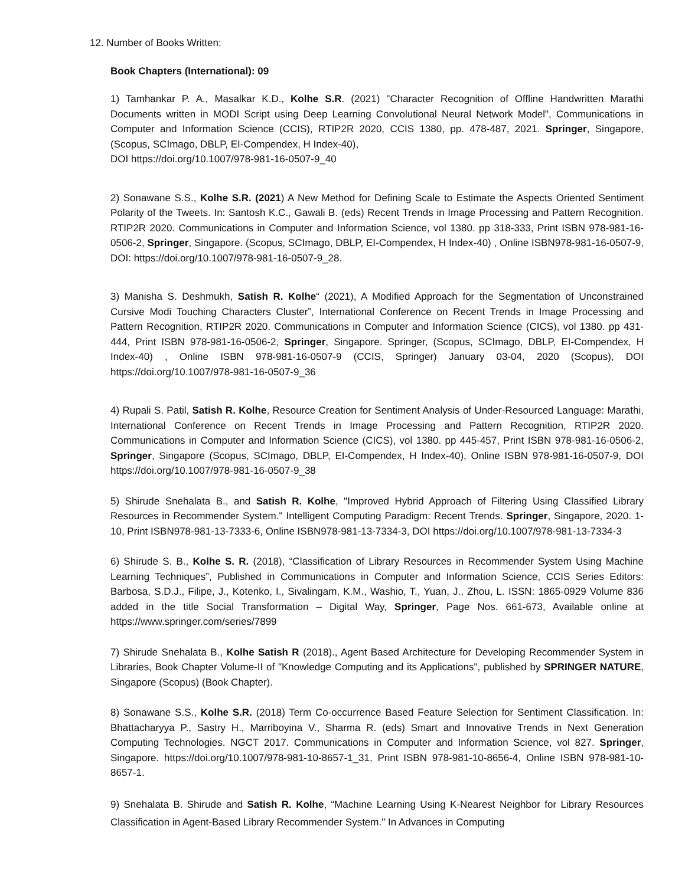12. Number of Books Written:
Book Chapters (International): 09
1) Tamhankar P. A., Masalkar K.D., Kolhe S.R. (2021) "Character Recognition of Offline Handwritten Marathi Documents written in MODI Script using Deep Learning Convolutional Neural Network Model", Communications in Computer and Information Science (CCIS), RTIP2R 2020, CCIS 1380, pp. 478-487, 2021. Springer, Singapore, (Scopus, SCImago, DBLP, EI-Compendex, H Index-40),
DOI https://doi.org/10.1007/978-981-16-0507-9_40
2) Sonawane S.S., Kolhe S.R. (2021) A New Method for Defining Scale to Estimate the Aspects Oriented Sentiment Polarity of the Tweets. In: Santosh K.C., Gawali B. (eds) Recent Trends in Image Processing and Pattern Recognition. RTIP2R 2020. Communications in Computer and Information Science, vol 1380. pp 318-333, Print ISBN 978-981-16-0506-2, Springer, Singapore. (Scopus, SCImago, DBLP, EI-Compendex, H Index-40) , Online ISBN978-981-16-0507-9, DOI: https://doi.org/10.1007/978-981-16-0507-9_28.
3) Manisha S. Deshmukh, Satish R. Kolhe“ (2021), A Modified Approach for the Segmentation of Unconstrained Cursive Modi Touching Characters Cluster”, International Conference on Recent Trends in Image Processing and Pattern Recognition, RTIP2R 2020. Communications in Computer and Information Science (CICS), vol 1380. pp 431-444, Print ISBN 978-981-16-0506-2, Springer, Singapore. Springer, (Scopus, SCImago, DBLP, EI-Compendex, H Index-40) , Online ISBN 978-981-16-0507-9 (CCIS, Springer) January 03-04, 2020 (Scopus), DOI https://doi.org/10.1007/978-981-16-0507-9_36
4) Rupali S. Patil, Satish R. Kolhe, Resource Creation for Sentiment Analysis of Under-Resourced Language: Marathi, International Conference on Recent Trends in Image Processing and Pattern Recognition, RTIP2R 2020. Communications in Computer and Information Science (CICS), vol 1380. pp 445-457, Print ISBN 978-981-16-0506-2, Springer, Singapore (Scopus, SCImago, DBLP, EI-Compendex, H Index-40), Online ISBN 978-981-16-0507-9, DOI https://doi.org/10.1007/978-981-16-0507-9_38
5) Shirude Snehalata B., and Satish R. Kolhe, "Improved Hybrid Approach of Filtering Using Classified Library Resources in Recommender System." Intelligent Computing Paradigm: Recent Trends. Springer, Singapore, 2020. 1-10, Print ISBN978-981-13-7333-6, Online ISBN978-981-13-7334-3, DOI https://doi.org/10.1007/978-981-13-7334-3
6) Shirude S. B., Kolhe S. R. (2018), “Classification of Library Resources in Recommender System Using Machine Learning Techniques”, Published in Communications in Computer and Information Science, CCIS Series Editors: Barbosa, S.D.J., Filipe, J., Kotenko, I., Sivalingam, K.M., Washio, T., Yuan, J., Zhou, L. ISSN: 1865-0929 Volume 836 added in the title Social Transformation – Digital Way, Springer, Page Nos. 661-673, Available online at https://www.springer.com/series/7899
7) Shirude Snehalata B., Kolhe Satish R (2018)., Agent Based Architecture for Developing Recommender System in Libraries, Book Chapter Volume-II of "Knowledge Computing and its Applications", published by SPRINGER NATURE, Singapore (Scopus) (Book Chapter).
8) Sonawane S.S., Kolhe S.R. (2018) Term Co-occurrence Based Feature Selection for Sentiment Classification. In: Bhattacharyya P., Sastry H., Marriboyina V., Sharma R. (eds) Smart and Innovative Trends in Next Generation Computing Technologies. NGCT 2017. Communications in Computer and Information Science, vol 827. Springer, Singapore. https://doi.org/10.1007/978-981-10-8657-1_31, Print ISBN 978-981-10-8656-4, Online ISBN 978-981-10-8657-1.
9) Snehalata B. Shirude and Satish R. Kolhe, “Machine Learning Using K-Nearest Neighbor for Library Resources Classification in Agent-Based Library Recommender System." In Advances in Computing